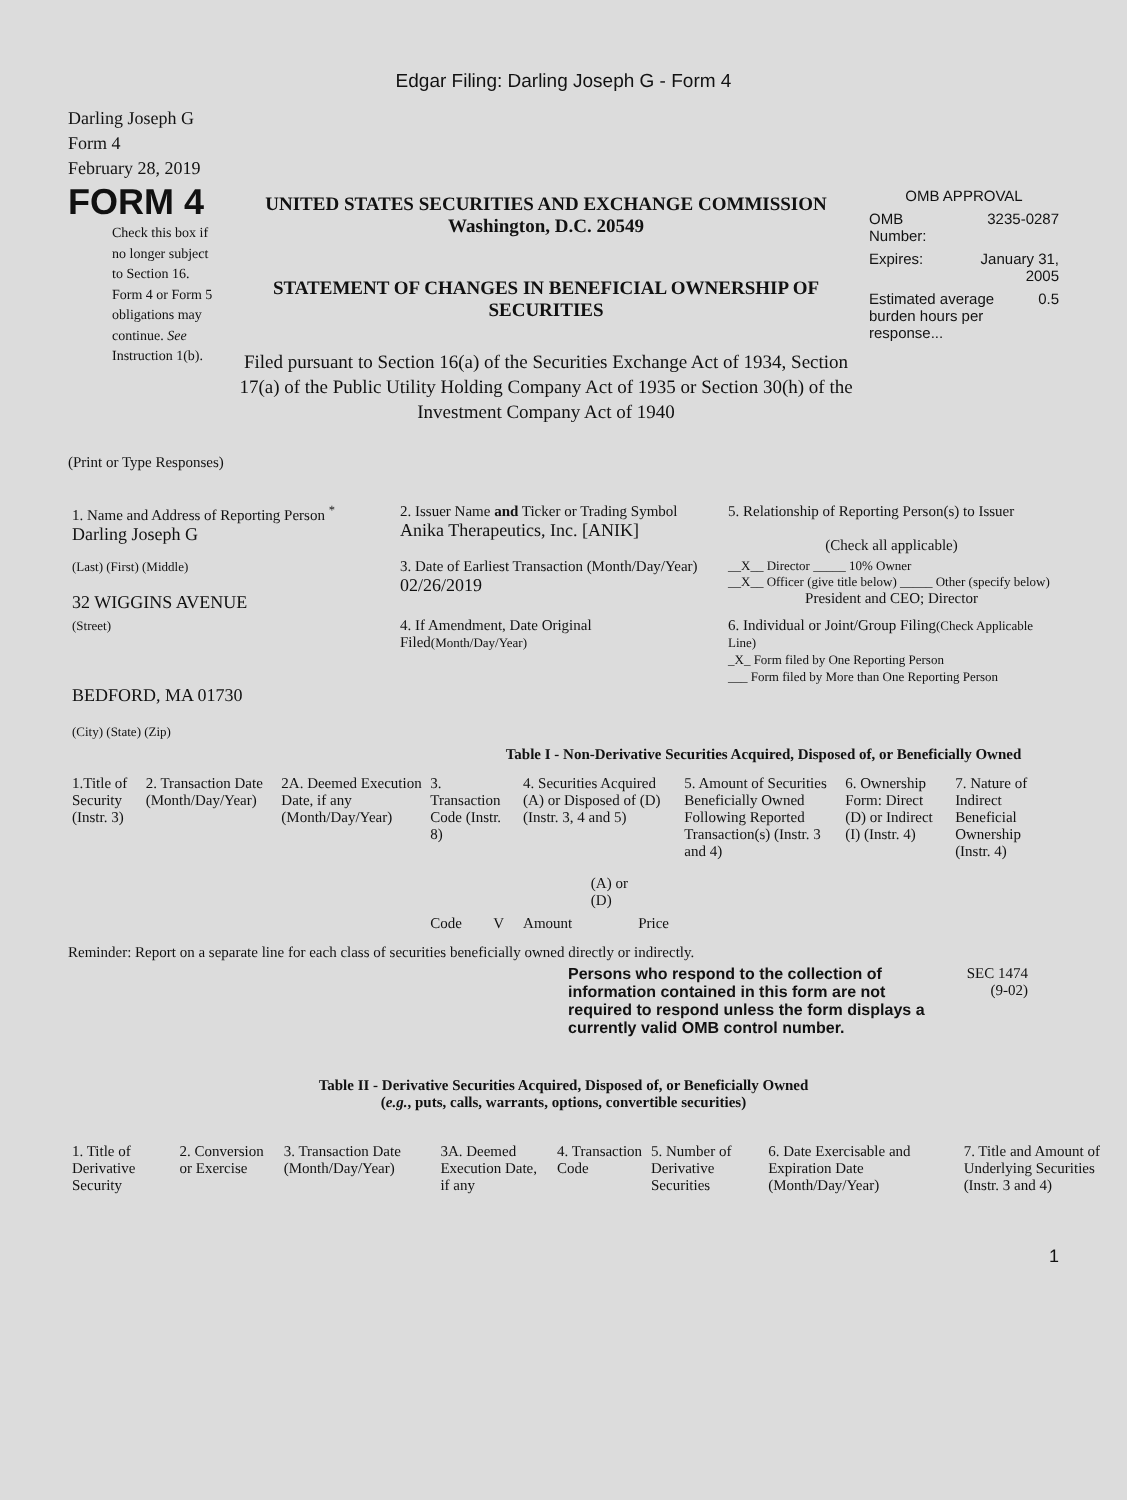Edgar Filing: Darling Joseph G - Form 4
Darling Joseph G
Form 4
February 28, 2019
FORM 4
Check this box if no longer subject to Section 16. Form 4 or Form 5 obligations may continue. See Instruction 1(b).
UNITED STATES SECURITIES AND EXCHANGE COMMISSION
Washington, D.C. 20549
STATEMENT OF CHANGES IN BENEFICIAL OWNERSHIP OF SECURITIES
Filed pursuant to Section 16(a) of the Securities Exchange Act of 1934, Section 17(a) of the Public Utility Holding Company Act of 1935 or Section 30(h) of the Investment Company Act of 1940
OMB APPROVAL
OMB
Number: 3235-0287
Expires: January 31,
2005
Estimated average burden hours per response... 0.5
(Print or Type Responses)
| 1. Name and Address of Reporting Person <sup>*</sup> Darling Joseph G | 2. Issuer Name and Ticker or Trading Symbol Anika Therapeutics, Inc. [ANIK] | 5. Relationship of Reporting Person(s) to Issuer (Check all applicable) |
| (Last) (First) (Middle) 32 WIGGINS AVENUE | 3. Date of Earliest Transaction (Month/Day/Year) 02/26/2019 | __X__ Director _____ 10% Owner __X__ Officer (give title below) _____ Other (specify below) President and CEO; Director |
| (Street) BEDFORD, MA 01730 (City) (State) (Zip) | 4. If Amendment, Date Original Filed (Month/Day/Year) | 6. Individual or Joint/Group Filing (Check Applicable Line) _X_ Form filed by One Reporting Person ___ Form filed by More than One Reporting Person |
Table I - Non-Derivative Securities Acquired, Disposed of, or Beneficially Owned
| 1.Title of Security (Instr. 3) | 2. Transaction Date (Month/Day/Year) | 2A. Deemed Execution Date, if any (Month/Day/Year) | 3. Transaction Code (Instr. 8) | | 4. Securities Acquired (A) or Disposed of (D) (Instr. 3, 4 and 5) | | | 5. Amount of Securities Beneficially Owned Following Reported Transaction(s) (Instr. 3 and 4) | 6. Ownership Form: Direct (D) or Indirect (I) (Instr. 4) | 7. Nature of Indirect Beneficial Ownership (Instr. 4) |
| --- | --- | --- | --- | --- | --- | --- | --- | --- | --- | --- |
| | | | Code | V | Amount | (A) or (D) | Price | | | |
Reminder: Report on a separate line for each class of securities beneficially owned directly or indirectly.
Persons who respond to the collection of information contained in this form are not required to respond unless the form displays a currently valid OMB control number.
SEC 1474
(9-02)
Table II - Derivative Securities Acquired, Disposed of, or Beneficially Owned
(e.g., puts, calls, warrants, options, convertible securities)
| 1. Title of Derivative Security | 2. Conversion or Exercise | 3. Transaction Date (Month/Day/Year) | 3A. Deemed Execution Date, if any | 4. Transaction Code | 5. Number of Derivative Securities | 6. Date Exercisable and Expiration Date (Month/Day/Year) | 7. Title and Amount of Underlying Securities (Instr. 3 and 4) |
| --- | --- | --- | --- | --- | --- | --- | --- |
1